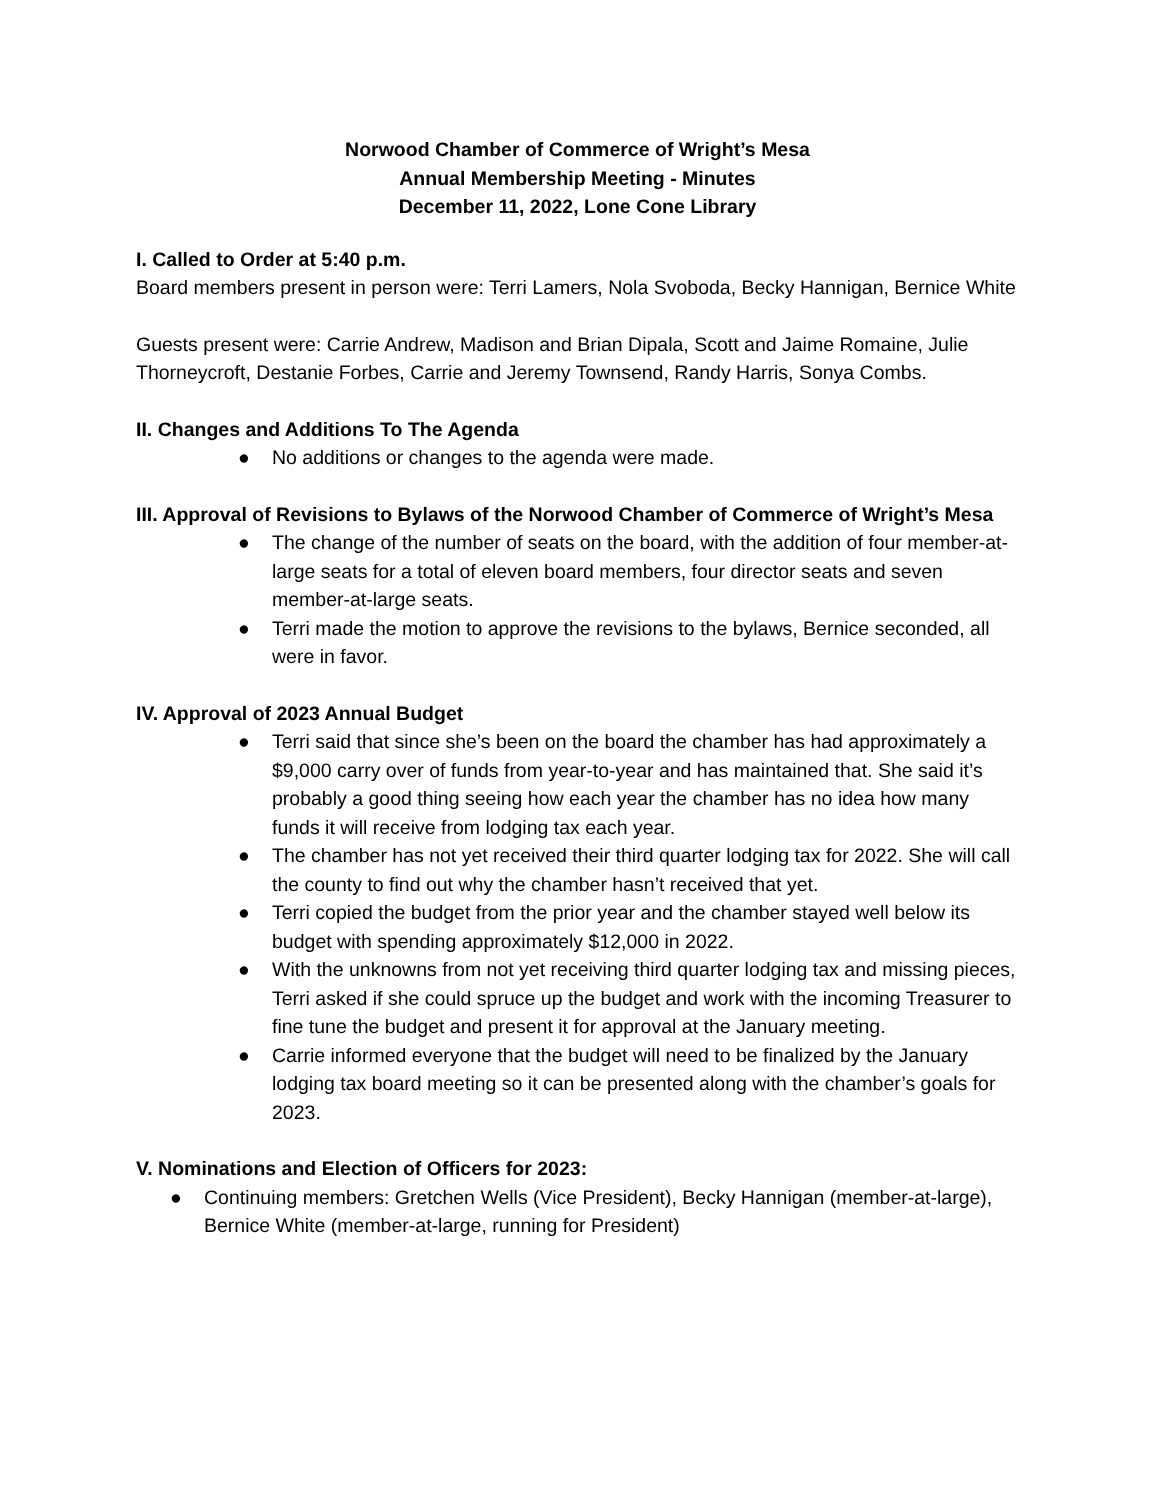Norwood Chamber of Commerce of Wright’s Mesa
Annual Membership Meeting - Minutes
December 11, 2022, Lone Cone Library
I. Called to Order at 5:40 p.m.
Board members present in person were: Terri Lamers, Nola Svoboda, Becky Hannigan, Bernice White
Guests present were: Carrie Andrew, Madison and Brian Dipala, Scott and Jaime Romaine, Julie Thorneycroft, Destanie Forbes, Carrie and Jeremy Townsend, Randy Harris, Sonya Combs.
II. Changes and Additions To The Agenda
● No additions or changes to the agenda were made.
III. Approval of Revisions to Bylaws of the Norwood Chamber of Commerce of Wright’s Mesa
● The change of the number of seats on the board, with the addition of four member-at-large seats for a total of eleven board members, four director seats and seven member-at-large seats.
● Terri made the motion to approve the revisions to the bylaws, Bernice seconded, all were in favor.
IV. Approval of 2023 Annual Budget
● Terri said that since she’s been on the board the chamber has had approximately a $9,000 carry over of funds from year-to-year and has maintained that. She said it’s probably a good thing seeing how each year the chamber has no idea how many funds it will receive from lodging tax each year.
● The chamber has not yet received their third quarter lodging tax for 2022. She will call the county to find out why the chamber hasn’t received that yet.
● Terri copied the budget from the prior year and the chamber stayed well below its budget with spending approximately $12,000 in 2022.
● With the unknowns from not yet receiving third quarter lodging tax and missing pieces, Terri asked if she could spruce up the budget and work with the incoming Treasurer to fine tune the budget and present it for approval at the January meeting.
● Carrie informed everyone that the budget will need to be finalized by the January lodging tax board meeting so it can be presented along with the chamber’s goals for 2023.
V. Nominations and Election of Officers for 2023:
● Continuing members: Gretchen Wells (Vice President), Becky Hannigan (member-at-large), Bernice White (member-at-large, running for President)